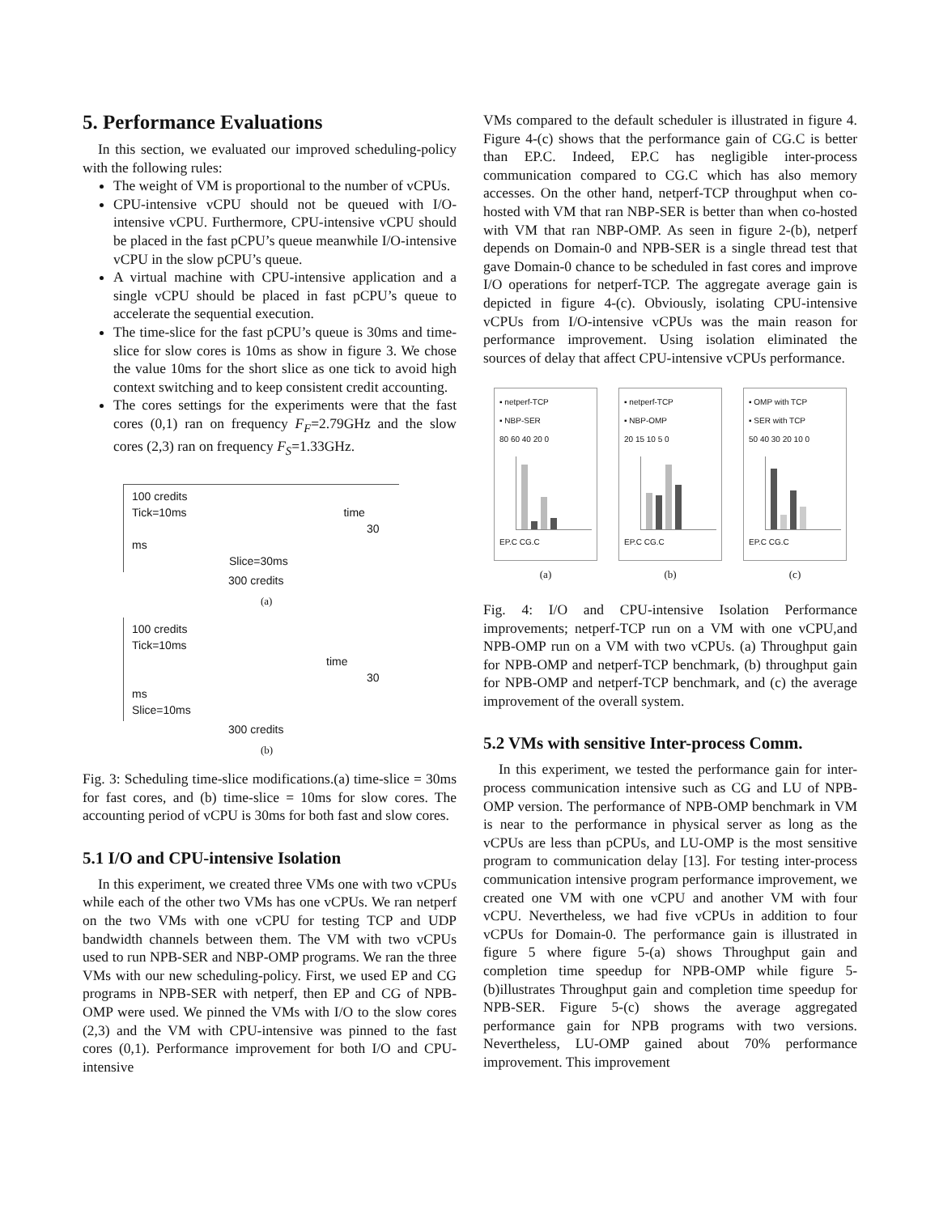5. Performance Evaluations
In this section, we evaluated our improved scheduling-policy with the following rules:
The weight of VM is proportional to the number of vCPUs.
CPU-intensive vCPU should not be queued with I/O-intensive vCPU. Furthermore, CPU-intensive vCPU should be placed in the fast pCPU’s queue meanwhile I/O-intensive vCPU in the slow pCPU’s queue.
A virtual machine with CPU-intensive application and a single vCPU should be placed in fast pCPU’s queue to accelerate the sequential execution.
The time-slice for the fast pCPU’s queue is 30ms and time-slice for slow cores is 10ms as show in figure 3. We chose the value 10ms for the short slice as one tick to avoid high context switching and to keep consistent credit accounting.
The cores settings for the experiments were that the fast cores (0,1) ran on frequency F<sub>F</sub>=2.79GHz and the slow cores (2,3) ran on frequency F<sub>S</sub>=1.33GHz.
100 credits
Tick=10ms time
30 ms
Slice=30ms
300 credits
(a)
100 credits
Tick=10ms time
30 ms
Slice=10ms
300 credits
(b)
Fig. 3: Scheduling time-slice modifications.(a) time-slice = 30ms for fast cores, and (b) time-slice = 10ms for slow cores. The accounting period of vCPU is 30ms for both fast and slow cores.
5.1 I/O and CPU-intensive Isolation
In this experiment, we created three VMs one with two vCPUs while each of the other two VMs has one vCPUs. We ran netperf on the two VMs with one vCPU for testing TCP and UDP bandwidth channels between them. The VM with two vCPUs used to run NPB-SER and NBP-OMP programs. We ran the three VMs with our new scheduling-policy. First, we used EP and CG programs in NPB-SER with netperf, then EP and CG of NPB-OMP were used. We pinned the VMs with I/O to the slow cores (2,3) and the VM with CPU-intensive was pinned to the fast cores (0,1). Performance improvement for both I/O and CPU-intensive
VMs compared to the default scheduler is illustrated in figure 4. Figure 4-(c) shows that the performance gain of CG.C is better than EP.C. Indeed, EP.C has negligible inter-process communication compared to CG.C which has also memory accesses. On the other hand, netperf-TCP throughput when co-hosted with VM that ran NBP-SER is better than when co-hosted with VM that ran NBP-OMP. As seen in figure 2-(b), netperf depends on Domain-0 and NPB-SER is a single thread test that gave Domain-0 chance to be scheduled in fast cores and improve I/O operations for netperf-TCP. The aggregate average gain is depicted in figure 4-(c). Obviously, isolating CPU-intensive vCPUs from I/O-intensive vCPUs was the main reason for performance improvement. Using isolation eliminated the sources of delay that affect CPU-intensive vCPUs performance.
▪ netperf-TCP
▪ NBP-SER
80 60 40 20 0
EP.C CG.C
(a)
▪ netperf-TCP
▪ NBP-OMP
20 15 10 5 0
EP.C CG.C
(b)
▪ OMP with TCP
▪ SER with TCP
50 40 30 20 10 0
EP.C CG.C
(c)
Fig. 4: I/O and CPU-intensive Isolation Performance improvements; netperf-TCP run on a VM with one vCPU,and NPB-OMP run on a VM with two vCPUs. (a) Throughput gain for NPB-OMP and netperf-TCP benchmark, (b) throughput gain for NPB-OMP and netperf-TCP benchmark, and (c) the average improvement of the overall system.
5.2 VMs with sensitive Inter-process Comm.
In this experiment, we tested the performance gain for inter-process communication intensive such as CG and LU of NPB-OMP version. The performance of NPB-OMP benchmark in VM is near to the performance in physical server as long as the vCPUs are less than pCPUs, and LU-OMP is the most sensitive program to communication delay [13]. For testing inter-process communication intensive program performance improvement, we created one VM with one vCPU and another VM with four vCPU. Nevertheless, we had five vCPUs in addition to four vCPUs for Domain-0. The performance gain is illustrated in figure 5 where figure 5-(a) shows Throughput gain and completion time speedup for NPB-OMP while figure 5-(b)illustrates Throughput gain and completion time speedup for NPB-SER. Figure 5-(c) shows the average aggregated performance gain for NPB programs with two versions. Nevertheless, LU-OMP gained about 70% performance improvement. This improvement